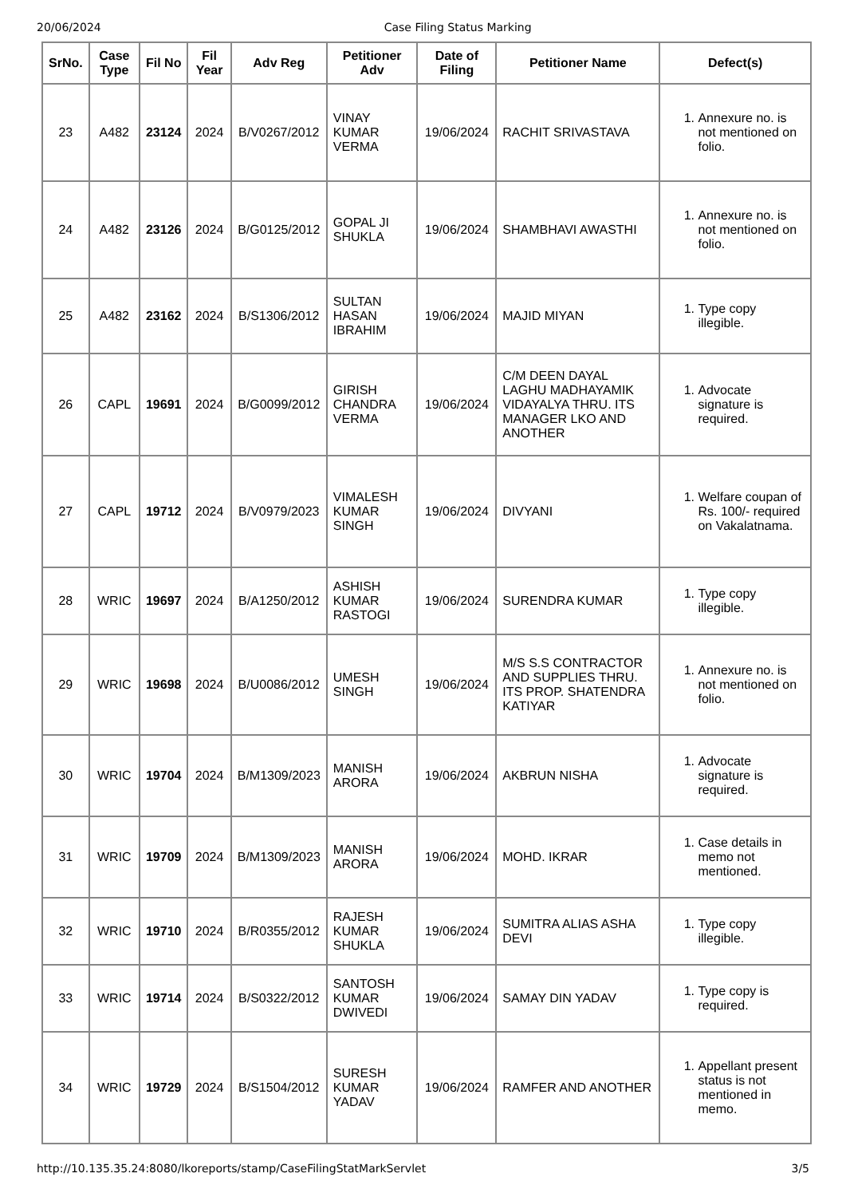20/06/2024 Case Filing Status Marking
| SrNo. | Case Type | Fil No | Fil Year | Adv Reg | Petitioner Adv | Date of Filing | Petitioner Name | Defect(s) |
| --- | --- | --- | --- | --- | --- | --- | --- | --- |
| 23 | A482 | 23124 | 2024 | B/V0267/2012 | VINAY KUMAR VERMA | 19/06/2024 | RACHIT SRIVASTAVA | 1. Annexure no. is not mentioned on folio. |
| 24 | A482 | 23126 | 2024 | B/G0125/2012 | GOPAL JI SHUKLA | 19/06/2024 | SHAMBHAVI AWASTHI | 1. Annexure no. is not mentioned on folio. |
| 25 | A482 | 23162 | 2024 | B/S1306/2012 | SULTAN HASAN IBRAHIM | 19/06/2024 | MAJID MIYAN | 1. Type copy illegible. |
| 26 | CAPL | 19691 | 2024 | B/G0099/2012 | GIRISH CHANDRA VERMA | 19/06/2024 | C/M DEEN DAYAL LAGHU MADHAYAMIK VIDAYALYA THRU. ITS MANAGER LKO AND ANOTHER | 1. Advocate signature is required. |
| 27 | CAPL | 19712 | 2024 | B/V0979/2023 | VIMALESH KUMAR SINGH | 19/06/2024 | DIVYANI | 1. Welfare coupan of Rs. 100/- required on Vakalatnama. |
| 28 | WRIC | 19697 | 2024 | B/A1250/2012 | ASHISH KUMAR RASTOGI | 19/06/2024 | SURENDRA KUMAR | 1. Type copy illegible. |
| 29 | WRIC | 19698 | 2024 | B/U0086/2012 | UMESH SINGH | 19/06/2024 | M/S S.S CONTRACTOR AND SUPPLIES THRU. ITS PROP. SHATENDRA KATIYAR | 1. Annexure no. is not mentioned on folio. |
| 30 | WRIC | 19704 | 2024 | B/M1309/2023 | MANISH ARORA | 19/06/2024 | AKBRUN NISHA | 1. Advocate signature is required. |
| 31 | WRIC | 19709 | 2024 | B/M1309/2023 | MANISH ARORA | 19/06/2024 | MOHD. IKRAR | 1. Case details in memo not mentioned. |
| 32 | WRIC | 19710 | 2024 | B/R0355/2012 | RAJESH KUMAR SHUKLA | 19/06/2024 | SUMITRA ALIAS ASHA DEVI | 1. Type copy illegible. |
| 33 | WRIC | 19714 | 2024 | B/S0322/2012 | SANTOSH KUMAR DWIVEDI | 19/06/2024 | SAMAY DIN YADAV | 1. Type copy is required. |
| 34 | WRIC | 19729 | 2024 | B/S1504/2012 | SURESH KUMAR YADAV | 19/06/2024 | RAMFER AND ANOTHER | 1. Appellant present status is not mentioned in memo. |
http://10.135.35.24:8080/lkoreports/stamp/CaseFilingStatMarkServlet 3/5